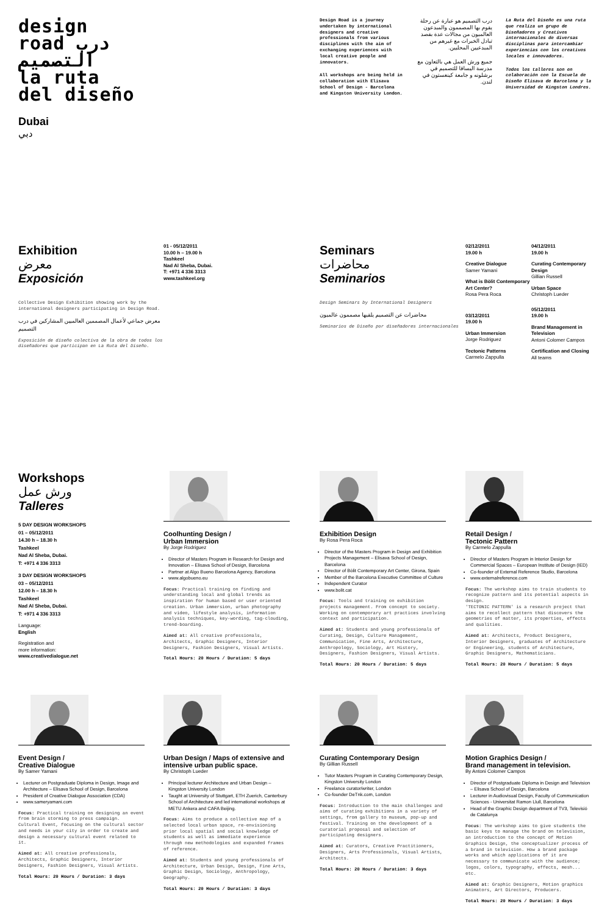design
road درب
التصميم
la ruta
del diseño
Dubai
دبي
Design Road is a journey undertaken by international designers and creative professionals from various disciplines with the aim of exchanging experiences with local creative people and innovators.
All workshops are being held in collaboration with Elisava School of Design - Barcelona and Kingston University London.
درب التصميم هو عبارة عن رحلة يقوم بها المصممون والمبدعون العالميون من مجالات عدة بقصد تبادل الخبرات مع غيرهم من المبدعيين المحليين.
جميع ورش العمل هي بالتعاون مع مدرسة اليسافا للتصميم في برشلونه و جامعة كينغستون في لندن.
La Ruta del Diseño es una ruta que realiza un grupo de Diseñadores y Creativos internacionales de diversas disciplinas para intercambiar experiencias con los creativos locales e innovadores.
Todos los talleres son en colaboración con la Escuela de Diseño Elisava de Barcelona y la Universidad de Kingston Londres.
Exhibition
معرض
Exposición
Collective Design Exhibition showing work by the international designers participating in Design Road.
معرض جماعي لأعمال المصممين العالميين المشاركين في درب التصميم
Exposición de diseño colectiva de la obra de todos los diseñadores que participan en La Ruta del Diseño.
01 - 05/12/2011
10.00 h – 19.00 h
Tashkeel
Nad Al Sheba, Dubai.
T: +971 4 336 3313
www.tashkeel.org
Seminars
محاضرات
Seminarios
Design Seminars by International Designers
محاضرات عن التصميم يلقيها مصممون عالميون
Seminarios de Diseño por diseñadores internacionales
02/12/2011
19.00 h
Creative Dialogue
Samer Yamani
What is Bòlit Contemporary Art Center?
Rosa Pera Roca
03/12/2011
19.00 h
Urban Immersion
Jorge Rodriguez
Tectonic Patterns
Carmelo Zappulla
04/12/2011
19.00 h
Curating Contemporary Design
Gillian Russell
Urban Space
Christoph Lueder
05/12/2011
19.00 h
Brand Management in Television
Antoni Colomer Campos
Certification and Closing
All teams
Workshops
ورش عمل
Talleres
5 DAY DESIGN WORKSHOPS
01 – 05/12/2011
14.30 h – 18.30 h
Tashkeel
Nad Al Sheba, Dubai.
T: +971 4 336 3313
3 DAY DESIGN WORKSHOPS
03 – 05/12/2011
12.00 h – 18.30 h
Tashkeel
Nad Al Sheba, Dubai.
T: +971 4 336 3313
Language:
English
Registration and
more information:
www.creativedialogue.net
Coolhunting Design /
Urban Immersion
By Jorge Rodriguez
Director of Masters Program in Research for Design and Innovation – Elisava School of Design, Barcelona
Partner at Algo Bueno Barcelona Agency, Barcelona
www.algobueno.eu
Focus: Practical training on finding and understanding local and global trends as inspiration for human based or user oriented creation. Urban immersion, urban photography and video, lifestyle analysis, information analysis techniques, key-wording, tag-clouding, trend-boarding.
Aimed at: All creative professionals, Architects, Graphic Designers, Interior Designers, Fashion Designers, Visual Artists.
Total Hours: 20 Hours / Duration: 5 days
Exhibition Design
By Rosa Pera Roca
Director of the Masters Program in Design and Exhibition Projects Management – Elisava School of Design, Barcelona
Director of Bòlit Contemporary Art Center, Girona, Spain
Member of the Barcelona Executive Committee of Culture
Independent Curator
www.bolit.cat
Focus: Tools and training on exhibition projects management. From concept to society. Working on contemporary art practices involving context and participation.
Aimed at: Students and young professionals of Curating, Design, Culture Management, Communication, Fine Arts, Architecture, Anthropology, Sociology, Art History, Designers, Fashion Designers, Visual Artists.
Total Hours: 20 Hours / Duration: 5 days
Retail Design /
Tectonic Pattern
By Carmelo Zappulla
Director of Masters Program in Interior Design for Commercial Spaces – European Institute of Design (IED)
Co-founder of External Reference Studio, Barcelona
www.externalreference.com
Focus: The workshop aims to train students to recognize pattern and its potential aspects in design.
'TECTONIC PATTERN' is a research project that aims to recollect pattern that discovers the geometries of matter, its properties, effects and qualities.
Aimed at: Architects, Product Designers, Interior Designers, graduates of Architecture or Engineering, students of Architecture, Graphic Designers, Mathematicians.
Total Hours: 20 Hours / Duration: 5 days
Event Design /
Creative Dialogue
By Samer Yamani
Lecturer on Postgraduate Diploma in Design, Image and Architecture – Elisava School of Design, Barcelona
President of Creative Dialogue Association (CDA)
www.sameryamani.com
Focus: Practical training on designing an event from brain storming to press campaign.
Cultural Event, focusing on the cultural sector and needs in your city in order to create and design a necessary cultural event related to it.
Aimed at: All creative professionals, Architects, Graphic Designers, Interior Designers, Fashion Designers, Visual Artists.
Total Hours: 20 Hours / Duration: 3 days
Urban Design / Maps of extensive and intensive urban public space.
By Christoph Lueder
Principal lecturer Architecture and Urban Design – Kingston University London
Taught at University of Stuttgart, ETH Zuerich, Canterbury School of Architecture and led international workshops at METU Ankera and CAFA Beijing.
Focus: Aims to produce a collective map of a selected local urban space, re-envisioning prior local spatial and social knowledge of students as well as immediate experience through new methodologies and expanded frames of reference.
Aimed at: Students and young professionals of Architecture, Urban Design, Design, Fine Arts, Graphic Design, Sociology, Anthropology, Geography.
Total Hours: 20 Hours / Duration: 3 days
Curating Contemporary Design
By Gillian Russell
Tutor Masters Program in Curating Contemporary Design, Kingston University London
Freelance curator/writer, London
Co-founder DeTnk.com, London
Focus: Introduction to the main challenges and aims of curating exhibitions in a variety of settings, from gallery to museum, pop-up and festival. Training on the development of a curatorial proposal and selection of participating designers.
Aimed at: Curators, Creative Practitioners, Designers, Arts Professionals, Visual Artists, Architects.
Total Hours: 20 Hours / Duration: 3 days
Motion Graphics Design /
Brand management in television.
By Antoni Colomer Campos
Director of Postgraduate Diploma in Design and Television – Elisava School of Design, Barcelona
Lecturer in Audiovisual Design, Faculty of Communication Sciences - Universitat Ramon Llull, Barcelona
Head of the Graphic Design department of TV3, Televisió de Catalunya
Focus: The workshop aims to give students the basic keys to manage the brand on television, an introduction to the concept of Motion Graphics Design, the conceptualizer process of a brand in television. How a brand package works and which applications of it are necessary to communicate with the audience; logos, colors, typography, effects, mesh... etc.
Aimed at: Graphic Designers, Motion graphics Animators, Art Directors, Producers.
Total Hours: 20 Hours / Duration: 3 days